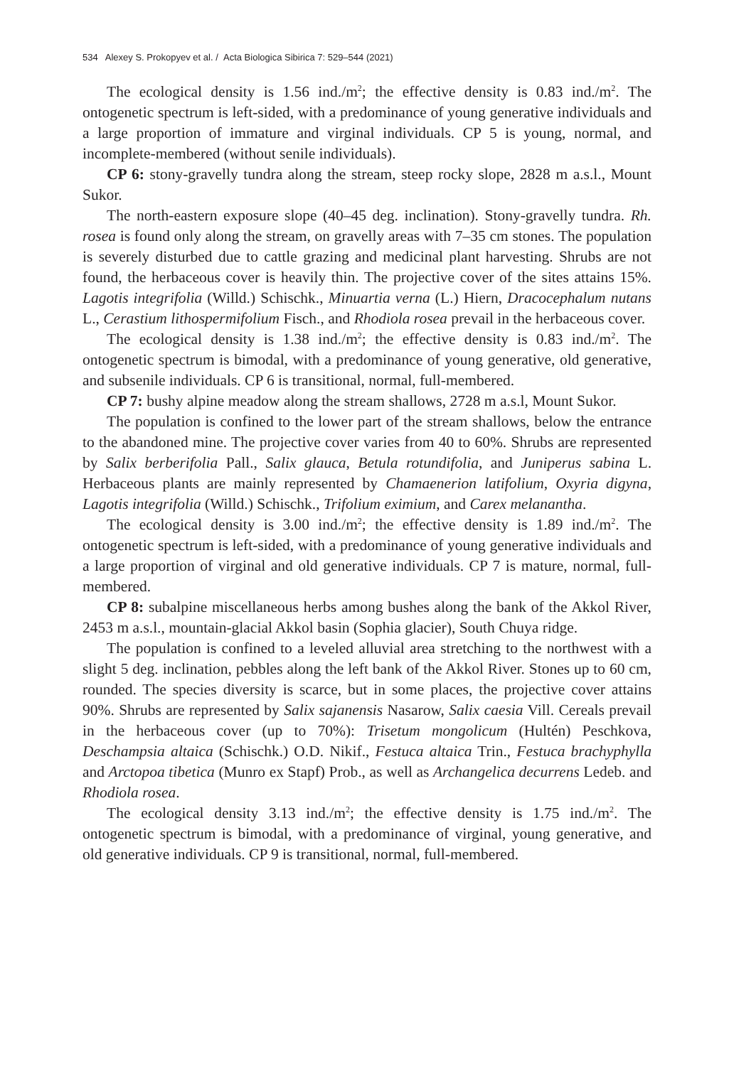534 Alexey S. Prokopyev et al. / Acta Biologica Sibirica 7: 529–544 (2021)
The ecological density is 1.56 ind./m<sup>2</sup>; the effective density is 0.83 ind./m<sup>2</sup>. The ontogenetic spectrum is left-sided, with a predominance of young generative individuals and a large proportion of immature and virginal individuals. CP 5 is young, normal, and incomplete-membered (without senile individuals).
CP 6: stony-gravelly tundra along the stream, steep rocky slope, 2828 m a.s.l., Mount Sukor.
The north-eastern exposure slope (40–45 deg. inclination). Stony-gravelly tundra. Rh. rosea is found only along the stream, on gravelly areas with 7–35 cm stones. The population is severely disturbed due to cattle grazing and medicinal plant harvesting. Shrubs are not found, the herbaceous cover is heavily thin. The projective cover of the sites attains 15%. Lagotis integrifolia (Willd.) Schischk., Minuartia verna (L.) Hiern, Dracocephalum nutans L., Cerastium lithospermifolium Fisch., and Rhodiola rosea prevail in the herbaceous cover.
The ecological density is 1.38 ind./m<sup>2</sup>; the effective density is 0.83 ind./m<sup>2</sup>. The ontogenetic spectrum is bimodal, with a predominance of young generative, old generative, and subsenile individuals. CP 6 is transitional, normal, full-membered.
CP 7: bushy alpine meadow along the stream shallows, 2728 m a.s.l, Mount Sukor.
The population is confined to the lower part of the stream shallows, below the entrance to the abandoned mine. The projective cover varies from 40 to 60%. Shrubs are represented by Salix berberifolia Pall., Salix glauca, Betula rotundifolia, and Juniperus sabina L. Herbaceous plants are mainly represented by Chamaenerion latifolium, Oxyria digyna, Lagotis integrifolia (Willd.) Schischk., Trifolium eximium, and Carex melanantha.
The ecological density is 3.00 ind./m<sup>2</sup>; the effective density is 1.89 ind./m<sup>2</sup>. The ontogenetic spectrum is left-sided, with a predominance of young generative individuals and a large proportion of virginal and old generative individuals. CP 7 is mature, normal, full-membered.
CP 8: subalpine miscellaneous herbs among bushes along the bank of the Akkol River, 2453 m a.s.l., mountain-glacial Akkol basin (Sophia glacier), South Chuya ridge.
The population is confined to a leveled alluvial area stretching to the northwest with a slight 5 deg. inclination, pebbles along the left bank of the Akkol River. Stones up to 60 cm, rounded. The species diversity is scarce, but in some places, the projective cover attains 90%. Shrubs are represented by Salix sajanensis Nasarow, Salix caesia Vill. Cereals prevail in the herbaceous cover (up to 70%): Trisetum mongolicum (Hultén) Peschkova, Deschampsia altaica (Schischk.) O.D. Nikif., Festuca altaica Trin., Festuca brachyphylla and Arctopoa tibetica (Munro ex Stapf) Prob., as well as Archangelica decurrens Ledeb. and Rhodiola rosea.
The ecological density 3.13 ind./m<sup>2</sup>; the effective density is 1.75 ind./m<sup>2</sup>. The ontogenetic spectrum is bimodal, with a predominance of virginal, young generative, and old generative individuals. CP 9 is transitional, normal, full-membered.